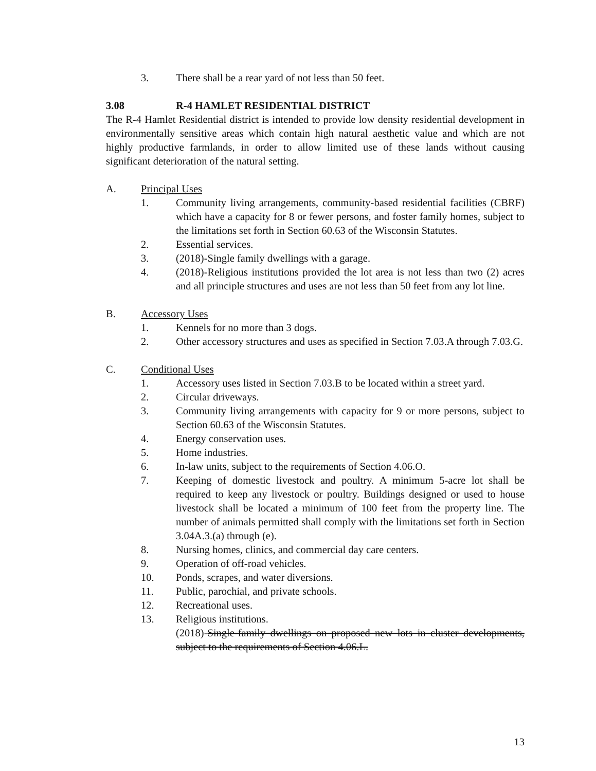3. There shall be a rear yard of not less than 50 feet.
3.08 R-4 HAMLET RESIDENTIAL DISTRICT
The R-4 Hamlet Residential district is intended to provide low density residential development in environmentally sensitive areas which contain high natural aesthetic value and which are not highly productive farmlands, in order to allow limited use of these lands without causing significant deterioration of the natural setting.
A. Principal Uses
1. Community living arrangements, community-based residential facilities (CBRF) which have a capacity for 8 or fewer persons, and foster family homes, subject to the limitations set forth in Section 60.63 of the Wisconsin Statutes.
2. Essential services.
3. (2018)-Single family dwellings with a garage.
4. (2018)-Religious institutions provided the lot area is not less than two (2) acres and all principle structures and uses are not less than 50 feet from any lot line.
B. Accessory Uses
1. Kennels for no more than 3 dogs.
2. Other accessory structures and uses as specified in Section 7.03.A through 7.03.G.
C. Conditional Uses
1. Accessory uses listed in Section 7.03.B to be located within a street yard.
2. Circular driveways.
3. Community living arrangements with capacity for 9 or more persons, subject to Section 60.63 of the Wisconsin Statutes.
4. Energy conservation uses.
5. Home industries.
6. In-law units, subject to the requirements of Section 4.06.O.
7. Keeping of domestic livestock and poultry. A minimum 5-acre lot shall be required to keep any livestock or poultry. Buildings designed or used to house livestock shall be located a minimum of 100 feet from the property line. The number of animals permitted shall comply with the limitations set forth in Section 3.04A.3.(a) through (e).
8. Nursing homes, clinics, and commercial day care centers.
9. Operation of off-road vehicles.
10. Ponds, scrapes, and water diversions.
11. Public, parochial, and private schools.
12. Recreational uses.
13. Religious institutions.
(2018)-Single-family dwellings on proposed new lots in cluster developments, subject to the requirements of Section 4.06.L.
13